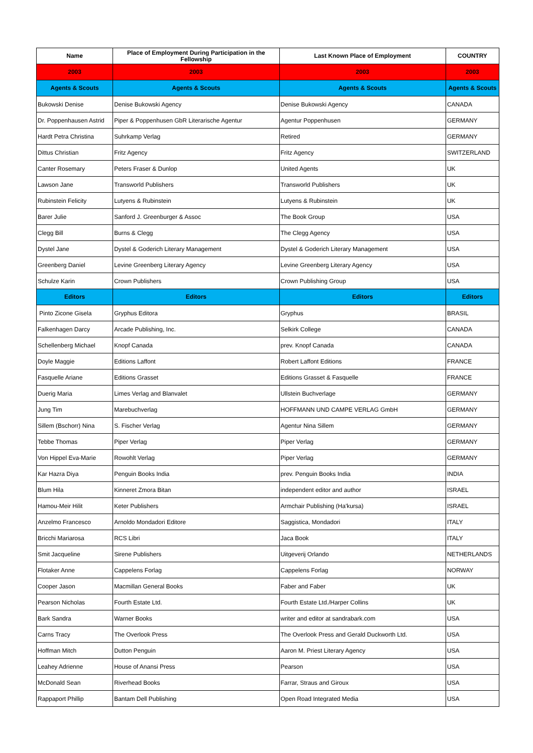| Name | Place of Employment During Participation in the Fellowship | Last Known Place of Employment | COUNTRY |
| --- | --- | --- | --- |
| 2003 | 2003 | 2003 | 2003 |
| Agents & Scouts | Agents & Scouts | Agents & Scouts | Agents & Scouts |
| Bukowski Denise | Denise Bukowski Agency | Denise Bukowski Agency | CANADA |
| Dr. Poppenhausen Astrid | Piper & Poppenhusen GbR Literarische Agentur | Agentur Poppenhusen | GERMANY |
| Hardt Petra Christina | Suhrkamp Verlag | Retired | GERMANY |
| Dittus Christian | Fritz Agency | Fritz Agency | SWITZERLAND |
| Canter Rosemary | Peters Fraser & Dunlop | United Agents | UK |
| Lawson Jane | Transworld Publishers | Transworld Publishers | UK |
| Rubinstein Felicity | Lutyens & Rubinstein | Lutyens & Rubinstein | UK |
| Barer Julie | Sanford J. Greenburger & Assoc | The Book Group | USA |
| Clegg Bill | Burns & Clegg | The Clegg Agency | USA |
| Dystel Jane | Dystel & Goderich Literary Management | Dystel & Goderich Literary Management | USA |
| Greenberg Daniel | Levine Greenberg Literary Agency | Levine Greenberg Literary Agency | USA |
| Schulze Karin | Crown Publishers | Crown Publishing Group | USA |
| Editors | Editors | Editors | Editors |
| Pinto Zicone Gisela | Gryphus Editora | Gryphus | BRASIL |
| Falkenhagen Darcy | Arcade Publishing, Inc. | Selkirk College | CANADA |
| Schellenberg Michael | Knopf Canada | prev. Knopf Canada | CANADA |
| Doyle Maggie | Editions Laffont | Robert Laffont Editions | FRANCE |
| Fasquelle Ariane | Editions Grasset | Editions Grasset & Fasquelle | FRANCE |
| Duerig Maria | Limes Verlag and Blanvalet | Ullstein Buchverlage | GERMANY |
| Jung Tim | Marebuchverlag | HOFFMANN UND CAMPE VERLAG GmbH | GERMANY |
| Sillem (Bschorr) Nina | S. Fischer Verlag | Agentur Nina Sillem | GERMANY |
| Tebbe Thomas | Piper Verlag | Piper Verlag | GERMANY |
| Von Hippel Eva-Marie | Rowohlt Verlag | Piper Verlag | GERMANY |
| Kar Hazra Diya | Penguin Books India | prev. Penguin Books India | INDIA |
| Blum Hila | Kinneret Zmora Bitan | independent editor and author | ISRAEL |
| Hamou-Meir Hilit | Keter Publishers | Armchair Publishing (Ha'kursa) | ISRAEL |
| Anzelmo Francesco | Arnoldo Mondadori Editore | Saggistica, Mondadori | ITALY |
| Bricchi Mariarosa | RCS Libri | Jaca Book | ITALY |
| Smit Jacqueline | Sirene Publishers | Uitgeverij Orlando | NETHERLANDS |
| Flotaker Anne | Cappelens Forlag | Cappelens Forlag | NORWAY |
| Cooper Jason | Macmillan General Books | Faber and Faber | UK |
| Pearson Nicholas | Fourth Estate Ltd. | Fourth Estate Ltd./Harper Collins | UK |
| Bark Sandra | Warner Books | writer and editor at sandrabark.com | USA |
| Carns Tracy | The Overlook Press | The Overlook Press and Gerald Duckworth Ltd. | USA |
| Hoffman Mitch | Dutton Penguin | Aaron M. Priest Literary Agency | USA |
| Leahey Adrienne | House of Anansi Press | Pearson | USA |
| McDonald Sean | Riverhead Books | Farrar, Straus and Giroux | USA |
| Rappaport Phillip | Bantam Dell Publishing | Open Road Integrated Media | USA |